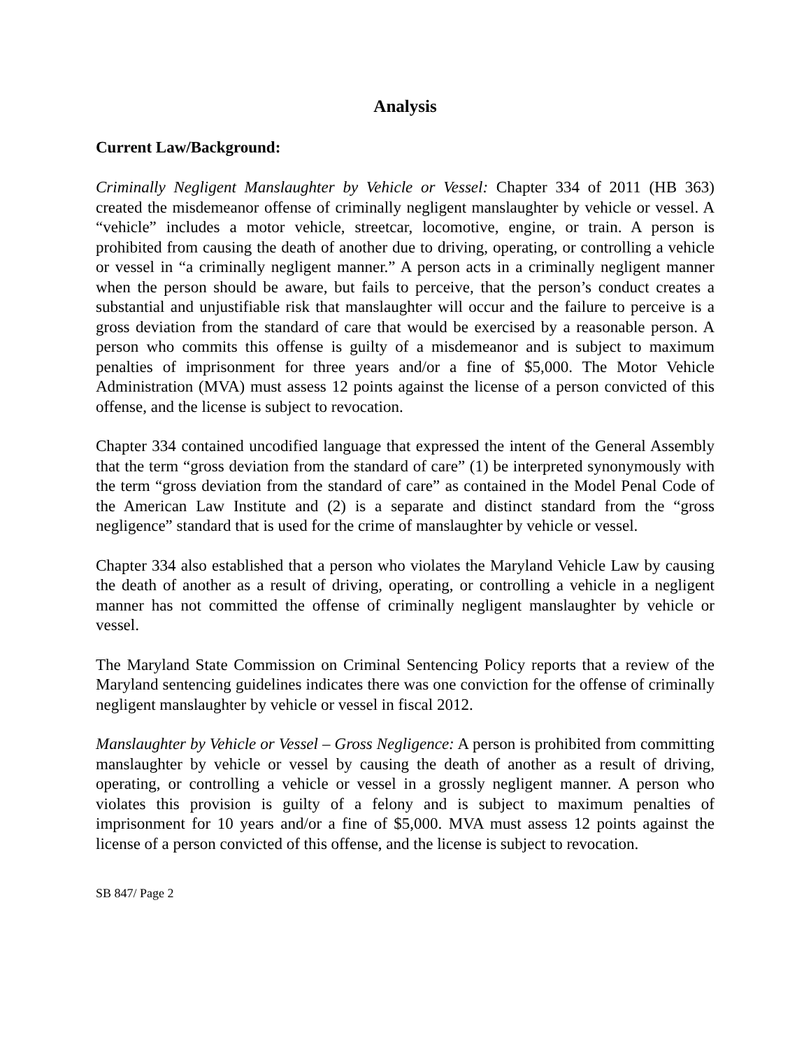Analysis
Current Law/Background:
Criminally Negligent Manslaughter by Vehicle or Vessel: Chapter 334 of 2011 (HB 363) created the misdemeanor offense of criminally negligent manslaughter by vehicle or vessel. A “vehicle” includes a motor vehicle, streetcar, locomotive, engine, or train. A person is prohibited from causing the death of another due to driving, operating, or controlling a vehicle or vessel in “a criminally negligent manner.” A person acts in a criminally negligent manner when the person should be aware, but fails to perceive, that the person’s conduct creates a substantial and unjustifiable risk that manslaughter will occur and the failure to perceive is a gross deviation from the standard of care that would be exercised by a reasonable person. A person who commits this offense is guilty of a misdemeanor and is subject to maximum penalties of imprisonment for three years and/or a fine of $5,000. The Motor Vehicle Administration (MVA) must assess 12 points against the license of a person convicted of this offense, and the license is subject to revocation.
Chapter 334 contained uncodified language that expressed the intent of the General Assembly that the term “gross deviation from the standard of care” (1) be interpreted synonymously with the term “gross deviation from the standard of care” as contained in the Model Penal Code of the American Law Institute and (2) is a separate and distinct standard from the “gross negligence” standard that is used for the crime of manslaughter by vehicle or vessel.
Chapter 334 also established that a person who violates the Maryland Vehicle Law by causing the death of another as a result of driving, operating, or controlling a vehicle in a negligent manner has not committed the offense of criminally negligent manslaughter by vehicle or vessel.
The Maryland State Commission on Criminal Sentencing Policy reports that a review of the Maryland sentencing guidelines indicates there was one conviction for the offense of criminally negligent manslaughter by vehicle or vessel in fiscal 2012.
Manslaughter by Vehicle or Vessel – Gross Negligence: A person is prohibited from committing manslaughter by vehicle or vessel by causing the death of another as a result of driving, operating, or controlling a vehicle or vessel in a grossly negligent manner. A person who violates this provision is guilty of a felony and is subject to maximum penalties of imprisonment for 10 years and/or a fine of $5,000. MVA must assess 12 points against the license of a person convicted of this offense, and the license is subject to revocation.
SB 847/ Page 2